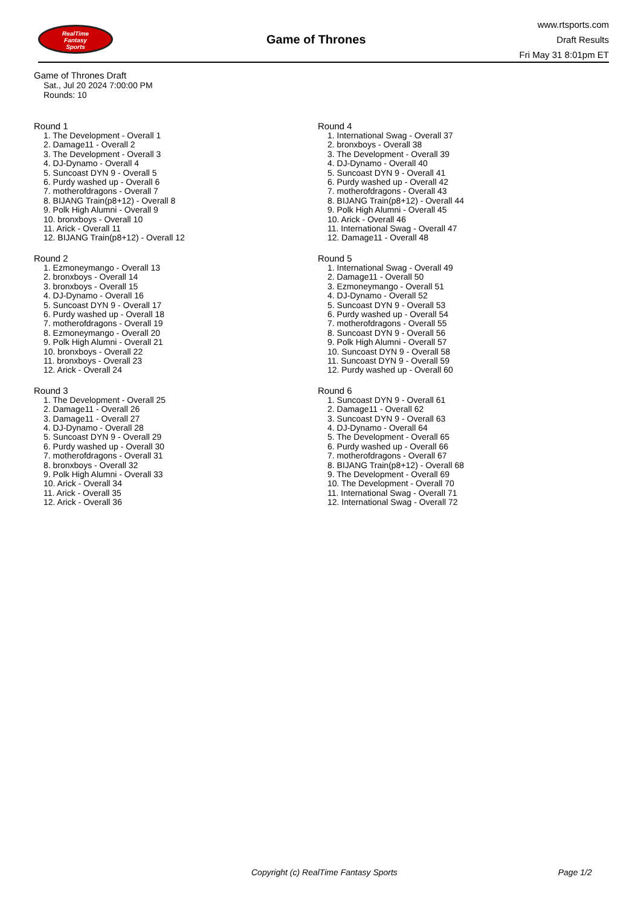RealTime
Fantasy
Sports
Game of Thrones
www.rtsports.com
Draft Results
Fri May 31 8:01pm ET
Game of Thrones Draft
Sat., Jul 20 2024 7:00:00 PM
Rounds: 10
Round 1
1. The Development - Overall 1
2. Damage11 - Overall 2
3. The Development - Overall 3
4. DJ-Dynamo - Overall 4
5. Suncoast DYN 9 - Overall 5
6. Purdy washed up - Overall 6
7. motherofdragons - Overall 7
8. BIJANG Train(p8+12) - Overall 8
9. Polk High Alumni - Overall 9
10. bronxboys - Overall 10
11. Arick - Overall 11
12. BIJANG Train(p8+12) - Overall 12
Round 2
1. Ezmoneymango - Overall 13
2. bronxboys - Overall 14
3. bronxboys - Overall 15
4. DJ-Dynamo - Overall 16
5. Suncoast DYN 9 - Overall 17
6. Purdy washed up - Overall 18
7. motherofdragons - Overall 19
8. Ezmoneymango - Overall 20
9. Polk High Alumni - Overall 21
10. bronxboys - Overall 22
11. bronxboys - Overall 23
12. Arick - Overall 24
Round 3
1. The Development - Overall 25
2. Damage11 - Overall 26
3. Damage11 - Overall 27
4. DJ-Dynamo - Overall 28
5. Suncoast DYN 9 - Overall 29
6. Purdy washed up - Overall 30
7. motherofdragons - Overall 31
8. bronxboys - Overall 32
9. Polk High Alumni - Overall 33
10. Arick - Overall 34
11. Arick - Overall 35
12. Arick - Overall 36
Round 4
1. International Swag - Overall 37
2. bronxboys - Overall 38
3. The Development - Overall 39
4. DJ-Dynamo - Overall 40
5. Suncoast DYN 9 - Overall 41
6. Purdy washed up - Overall 42
7. motherofdragons - Overall 43
8. BIJANG Train(p8+12) - Overall 44
9. Polk High Alumni - Overall 45
10. Arick - Overall 46
11. International Swag - Overall 47
12. Damage11 - Overall 48
Round 5
1. International Swag - Overall 49
2. Damage11 - Overall 50
3. Ezmoneymango - Overall 51
4. DJ-Dynamo - Overall 52
5. Suncoast DYN 9 - Overall 53
6. Purdy washed up - Overall 54
7. motherofdragons - Overall 55
8. Suncoast DYN 9 - Overall 56
9. Polk High Alumni - Overall 57
10. Suncoast DYN 9 - Overall 58
11. Suncoast DYN 9 - Overall 59
12. Purdy washed up - Overall 60
Round 6
1. Suncoast DYN 9 - Overall 61
2. Damage11 - Overall 62
3. Suncoast DYN 9 - Overall 63
4. DJ-Dynamo - Overall 64
5. The Development - Overall 65
6. Purdy washed up - Overall 66
7. motherofdragons - Overall 67
8. BIJANG Train(p8+12) - Overall 68
9. The Development - Overall 69
10. The Development - Overall 70
11. International Swag - Overall 71
12. International Swag - Overall 72
Copyright (c) RealTime Fantasy Sports Page 1/2